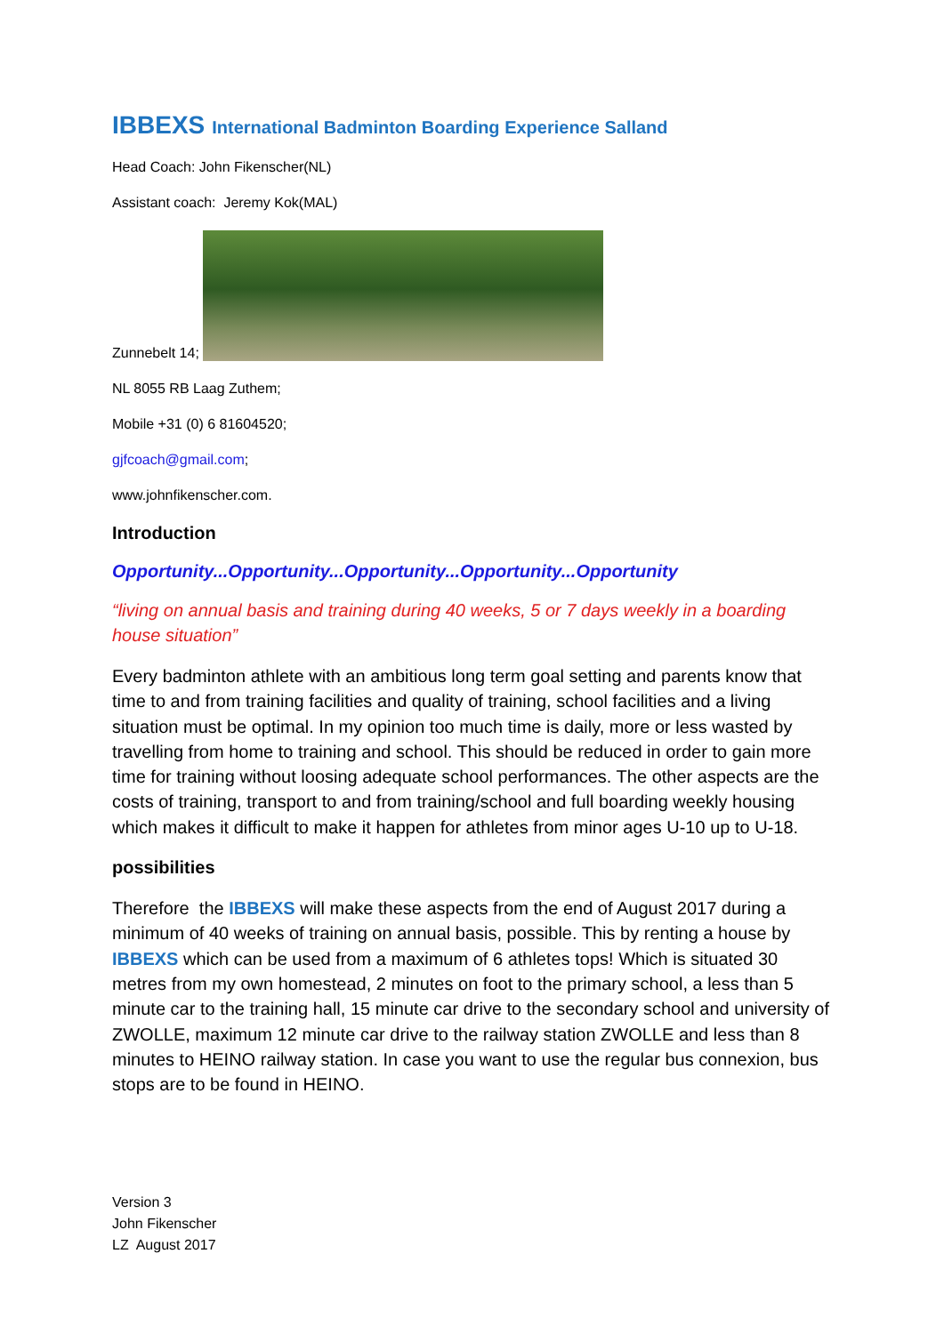IBBEXS International Badminton Boarding Experience Salland
Head Coach: John Fikenscher(NL)
Assistant coach: Jeremy Kok(MAL)
Zunnebelt 14;
NL 8055 RB Laag Zuthem;
Mobile +31 (0) 6 81604520;
gjfcoach@gmail.com;
www.johnfikenscher.com.
Introduction
Opportunity...Opportunity...Opportunity...Opportunity...Opportunity
“living on annual basis and training during 40 weeks, 5 or 7 days weekly in a boarding house situation”
Every badminton athlete with an ambitious long term goal setting and parents know that time to and from training facilities and quality of training, school facilities and a living situation must be optimal. In my opinion too much time is daily, more or less wasted by travelling from home to training and school. This should be reduced in order to gain more time for training without loosing adequate school performances. The other aspects are the costs of training, transport to and from training/school and full boarding weekly housing which makes it difficult to make it happen for athletes from minor ages U-10 up to U-18.
possibilities
Therefore the IBBEXS will make these aspects from the end of August 2017 during a minimum of 40 weeks of training on annual basis, possible. This by renting a house by IBBEXS which can be used from a maximum of 6 athletes tops! Which is situated 30 metres from my own homestead, 2 minutes on foot to the primary school, a less than 5 minute car to the training hall, 15 minute car drive to the secondary school and university of ZWOLLE, maximum 12 minute car drive to the railway station ZWOLLE and less than 8 minutes to HEINO railway station. In case you want to use the regular bus connexion, bus stops are to be found in HEINO.
Version 3
John Fikenscher
LZ August 2017